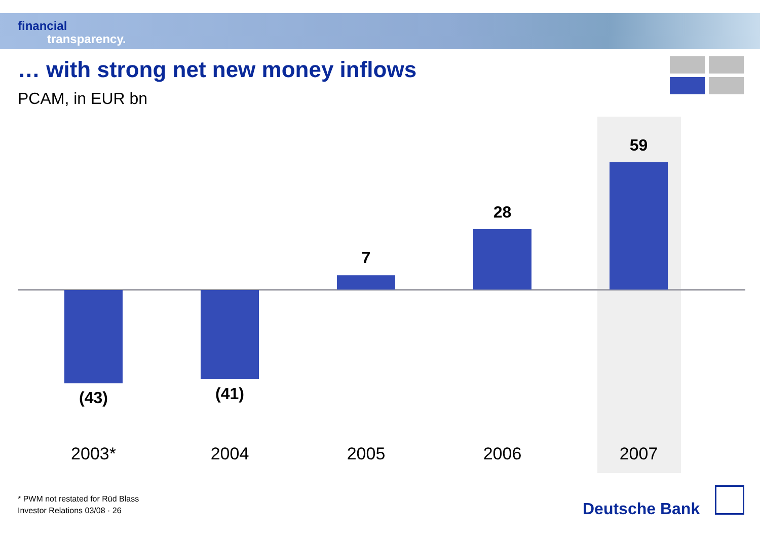financial
transparency.
… with strong net new money inflows
PCAM, in EUR bn
(43) (41)
7
28
59
2003* 2004 2005 2006 2007
* PWM not restated for Rüd Blass
Investor Relations 03/08 · 26
Deutsche Bank